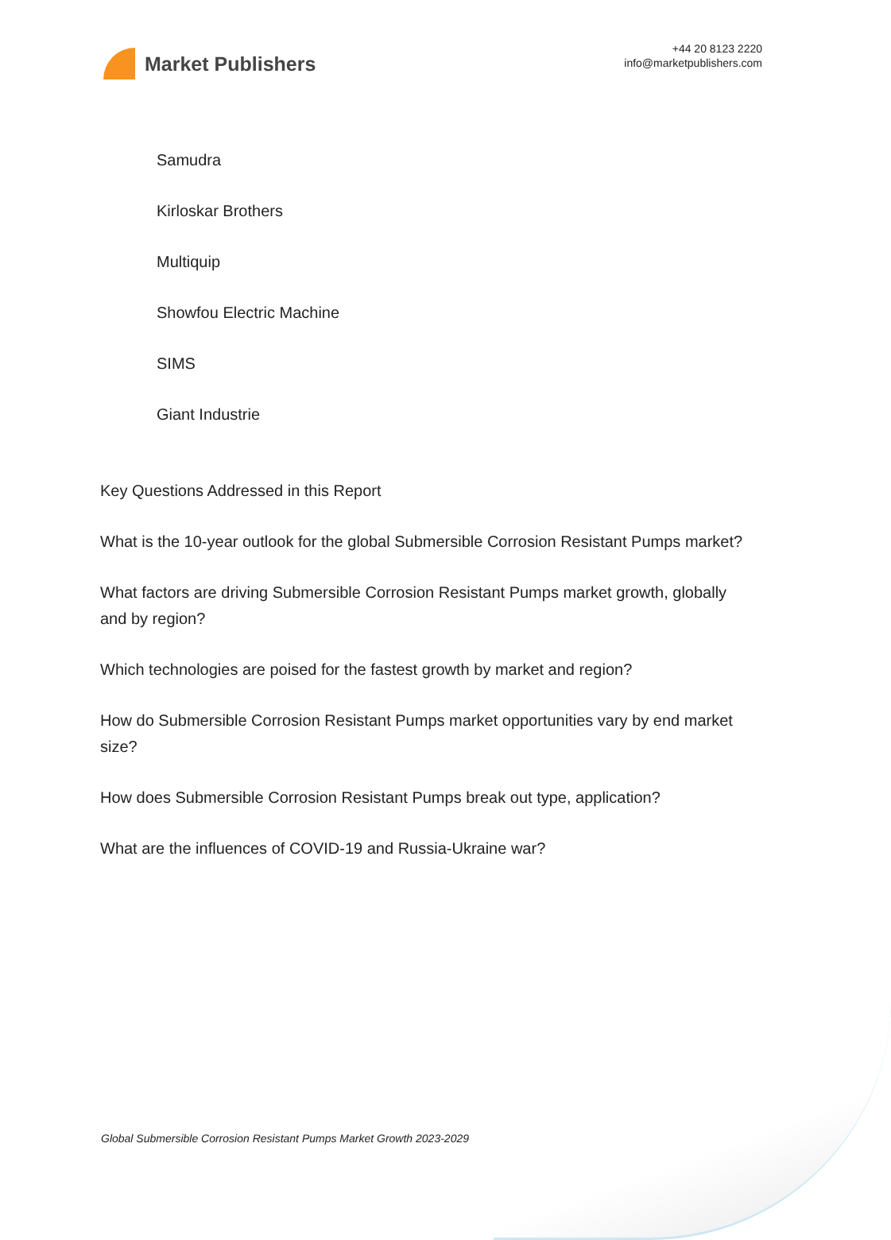Market Publishers
+44 20 8123 2220
info@marketpublishers.com
Samudra
Kirloskar Brothers
Multiquip
Showfou Electric Machine
SIMS
Giant Industrie
Key Questions Addressed in this Report
What is the 10-year outlook for the global Submersible Corrosion Resistant Pumps market?
What factors are driving Submersible Corrosion Resistant Pumps market growth, globally and by region?
Which technologies are poised for the fastest growth by market and region?
How do Submersible Corrosion Resistant Pumps market opportunities vary by end market size?
How does Submersible Corrosion Resistant Pumps break out type, application?
What are the influences of COVID-19 and Russia-Ukraine war?
Global Submersible Corrosion Resistant Pumps Market Growth 2023-2029